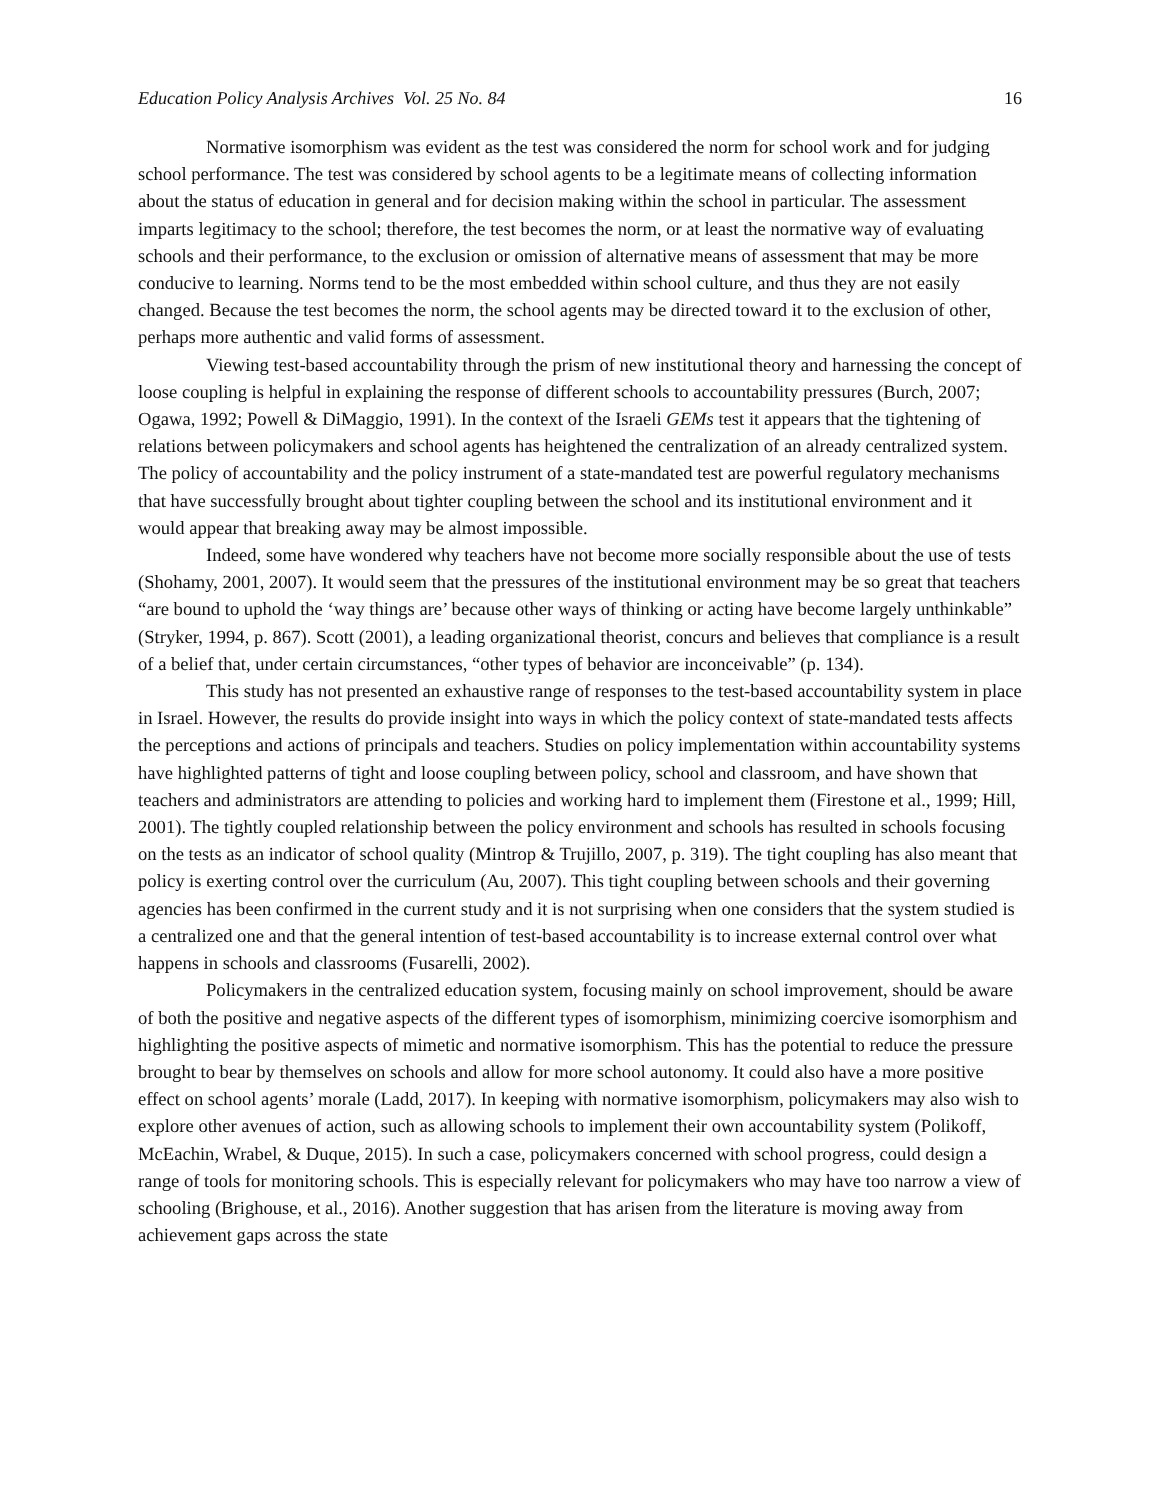Education Policy Analysis Archives Vol. 25 No. 84 16
Normative isomorphism was evident as the test was considered the norm for school work and for judging school performance. The test was considered by school agents to be a legitimate means of collecting information about the status of education in general and for decision making within the school in particular. The assessment imparts legitimacy to the school; therefore, the test becomes the norm, or at least the normative way of evaluating schools and their performance, to the exclusion or omission of alternative means of assessment that may be more conducive to learning. Norms tend to be the most embedded within school culture, and thus they are not easily changed. Because the test becomes the norm, the school agents may be directed toward it to the exclusion of other, perhaps more authentic and valid forms of assessment.
Viewing test-based accountability through the prism of new institutional theory and harnessing the concept of loose coupling is helpful in explaining the response of different schools to accountability pressures (Burch, 2007; Ogawa, 1992; Powell & DiMaggio, 1991). In the context of the Israeli GEMs test it appears that the tightening of relations between policymakers and school agents has heightened the centralization of an already centralized system. The policy of accountability and the policy instrument of a state-mandated test are powerful regulatory mechanisms that have successfully brought about tighter coupling between the school and its institutional environment and it would appear that breaking away may be almost impossible.
Indeed, some have wondered why teachers have not become more socially responsible about the use of tests (Shohamy, 2001, 2007). It would seem that the pressures of the institutional environment may be so great that teachers “are bound to uphold the ‘way things are’ because other ways of thinking or acting have become largely unthinkable” (Stryker, 1994, p. 867). Scott (2001), a leading organizational theorist, concurs and believes that compliance is a result of a belief that, under certain circumstances, “other types of behavior are inconceivable” (p. 134).
This study has not presented an exhaustive range of responses to the test-based accountability system in place in Israel. However, the results do provide insight into ways in which the policy context of state-mandated tests affects the perceptions and actions of principals and teachers. Studies on policy implementation within accountability systems have highlighted patterns of tight and loose coupling between policy, school and classroom, and have shown that teachers and administrators are attending to policies and working hard to implement them (Firestone et al., 1999; Hill, 2001). The tightly coupled relationship between the policy environment and schools has resulted in schools focusing on the tests as an indicator of school quality (Mintrop & Trujillo, 2007, p. 319). The tight coupling has also meant that policy is exerting control over the curriculum (Au, 2007). This tight coupling between schools and their governing agencies has been confirmed in the current study and it is not surprising when one considers that the system studied is a centralized one and that the general intention of test-based accountability is to increase external control over what happens in schools and classrooms (Fusarelli, 2002).
Policymakers in the centralized education system, focusing mainly on school improvement, should be aware of both the positive and negative aspects of the different types of isomorphism, minimizing coercive isomorphism and highlighting the positive aspects of mimetic and normative isomorphism. This has the potential to reduce the pressure brought to bear by themselves on schools and allow for more school autonomy. It could also have a more positive effect on school agents’ morale (Ladd, 2017). In keeping with normative isomorphism, policymakers may also wish to explore other avenues of action, such as allowing schools to implement their own accountability system (Polikoff, McEachin, Wrabel, & Duque, 2015). In such a case, policymakers concerned with school progress, could design a range of tools for monitoring schools. This is especially relevant for policymakers who may have too narrow a view of schooling (Brighouse, et al., 2016). Another suggestion that has arisen from the literature is moving away from achievement gaps across the state